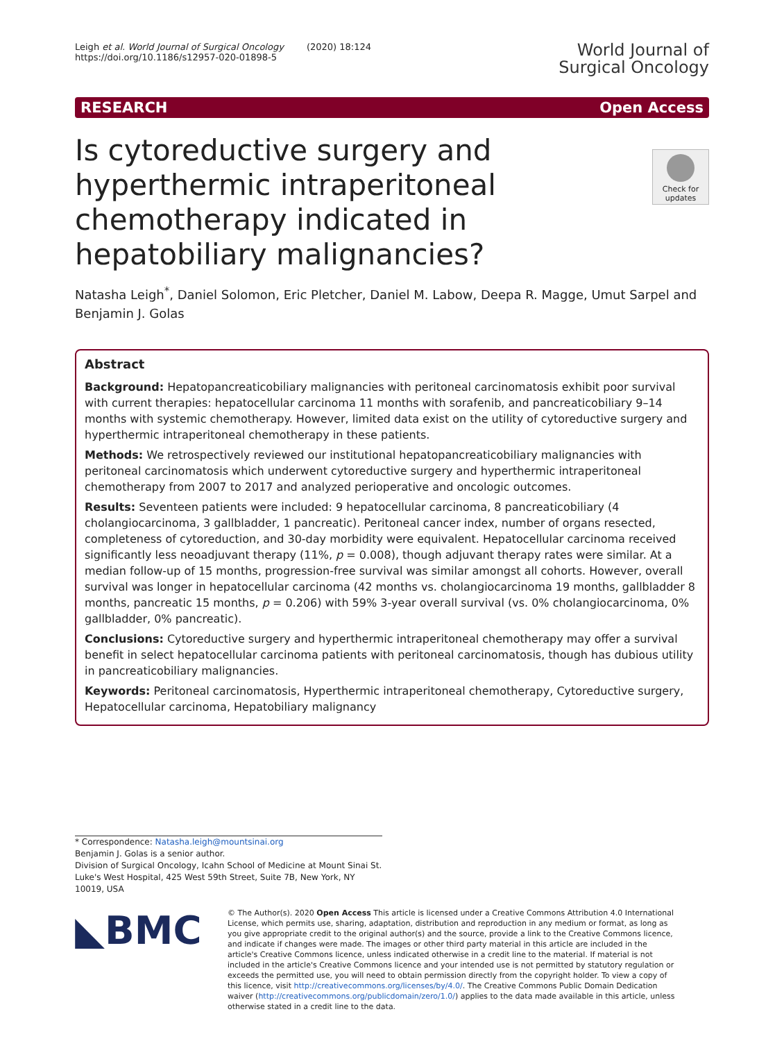Leigh et al. World Journal of Surgical Oncology (2020) 18:124
https://doi.org/10.1186/s12957-020-01898-5
World Journal of
Surgical Oncology
RESEARCH Open Access
Check for updates
Is cytoreductive surgery and hyperthermic intraperitoneal chemotherapy indicated in hepatobiliary malignancies?
Natasha Leigh<sup>*</sup>, Daniel Solomon, Eric Pletcher, Daniel M. Labow, Deepa R. Magge, Umut Sarpel and Benjamin J. Golas
Abstract
Background: Hepatopancreaticobiliary malignancies with peritoneal carcinomatosis exhibit poor survival with current therapies: hepatocellular carcinoma 11 months with sorafenib, and pancreaticobiliary 9–14 months with systemic chemotherapy. However, limited data exist on the utility of cytoreductive surgery and hyperthermic intraperitoneal chemotherapy in these patients.
Methods: We retrospectively reviewed our institutional hepatopancreaticobiliary malignancies with peritoneal carcinomatosis which underwent cytoreductive surgery and hyperthermic intraperitoneal chemotherapy from 2007 to 2017 and analyzed perioperative and oncologic outcomes.
Results: Seventeen patients were included: 9 hepatocellular carcinoma, 8 pancreaticobiliary (4 cholangiocarcinoma, 3 gallbladder, 1 pancreatic). Peritoneal cancer index, number of organs resected, completeness of cytoreduction, and 30-day morbidity were equivalent. Hepatocellular carcinoma received significantly less neoadjuvant therapy (11%, p = 0.008), though adjuvant therapy rates were similar. At a median follow-up of 15 months, progression-free survival was similar amongst all cohorts. However, overall survival was longer in hepatocellular carcinoma (42 months vs. cholangiocarcinoma 19 months, gallbladder 8 months, pancreatic 15 months, p = 0.206) with 59% 3-year overall survival (vs. 0% cholangiocarcinoma, 0% gallbladder, 0% pancreatic).
Conclusions: Cytoreductive surgery and hyperthermic intraperitoneal chemotherapy may offer a survival benefit in select hepatocellular carcinoma patients with peritoneal carcinomatosis, though has dubious utility in pancreaticobiliary malignancies.
Keywords: Peritoneal carcinomatosis, Hyperthermic intraperitoneal chemotherapy, Cytoreductive surgery, Hepatocellular carcinoma, Hepatobiliary malignancy
* Correspondence: Natasha.leigh@mountsinai.org
Benjamin J. Golas is a senior author.
Division of Surgical Oncology, Icahn School of Medicine at Mount Sinai St. Luke's West Hospital, 425 West 59th Street, Suite 7B, New York, NY 10019, USA
◣BMC
© The Author(s). 2020 Open Access This article is licensed under a Creative Commons Attribution 4.0 International License, which permits use, sharing, adaptation, distribution and reproduction in any medium or format, as long as you give appropriate credit to the original author(s) and the source, provide a link to the Creative Commons licence, and indicate if changes were made. The images or other third party material in this article are included in the article's Creative Commons licence, unless indicated otherwise in a credit line to the material. If material is not included in the article's Creative Commons licence and your intended use is not permitted by statutory regulation or exceeds the permitted use, you will need to obtain permission directly from the copyright holder. To view a copy of this licence, visit http://creativecommons.org/licenses/by/4.0/. The Creative Commons Public Domain Dedication waiver (http://creativecommons.org/publicdomain/zero/1.0/) applies to the data made available in this article, unless otherwise stated in a credit line to the data.